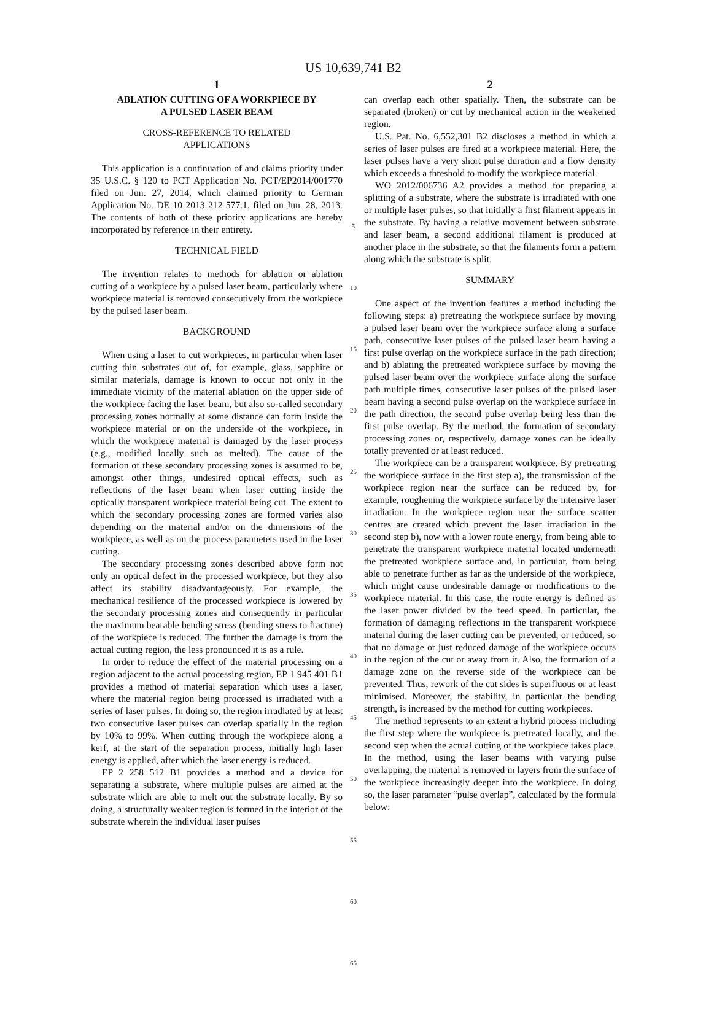US 10,639,741 B2
1
ABLATION CUTTING OF A WORKPIECE BY
A PULSED LASER BEAM
CROSS-REFERENCE TO RELATED
APPLICATIONS
This application is a continuation of and claims priority under 35 U.S.C. § 120 to PCT Application No. PCT/EP2014/001770 filed on Jun. 27, 2014, which claimed priority to German Application No. DE 10 2013 212 577.1, filed on Jun. 28, 2013. The contents of both of these priority applications are hereby incorporated by reference in their entirety.
TECHNICAL FIELD
The invention relates to methods for ablation or ablation cutting of a workpiece by a pulsed laser beam, particularly where workpiece material is removed consecutively from the workpiece by the pulsed laser beam.
BACKGROUND
When using a laser to cut workpieces, in particular when laser cutting thin substrates out of, for example, glass, sapphire or similar materials, damage is known to occur not only in the immediate vicinity of the material ablation on the upper side of the workpiece facing the laser beam, but also so-called secondary processing zones normally at some distance can form inside the workpiece material or on the underside of the workpiece, in which the workpiece material is damaged by the laser process (e.g., modified locally such as melted). The cause of the formation of these secondary processing zones is assumed to be, amongst other things, undesired optical effects, such as reflections of the laser beam when laser cutting inside the optically transparent workpiece material being cut. The extent to which the secondary processing zones are formed varies also depending on the material and/or on the dimensions of the workpiece, as well as on the process parameters used in the laser cutting.
The secondary processing zones described above form not only an optical defect in the processed workpiece, but they also affect its stability disadvantageously. For example, the mechanical resilience of the processed workpiece is lowered by the secondary processing zones and consequently in particular the maximum bearable bending stress (bending stress to fracture) of the workpiece is reduced. The further the damage is from the actual cutting region, the less pronounced it is as a rule.
In order to reduce the effect of the material processing on a region adjacent to the actual processing region, EP 1 945 401 B1 provides a method of material separation which uses a laser, where the material region being processed is irradiated with a series of laser pulses. In doing so, the region irradiated by at least two consecutive laser pulses can overlap spatially in the region by 10% to 99%. When cutting through the workpiece along a kerf, at the start of the separation process, initially high laser energy is applied, after which the laser energy is reduced.
EP 2 258 512 B1 provides a method and a device for separating a substrate, where multiple pulses are aimed at the substrate which are able to melt out the substrate locally. By so doing, a structurally weaker region is formed in the interior of the substrate wherein the individual laser pulses
5
10
15
20
25
30
35
40
45
50
55
60
65
2
can overlap each other spatially. Then, the substrate can be separated (broken) or cut by mechanical action in the weakened region.
U.S. Pat. No. 6,552,301 B2 discloses a method in which a series of laser pulses are fired at a workpiece material. Here, the laser pulses have a very short pulse duration and a flow density which exceeds a threshold to modify the workpiece material.
WO 2012/006736 A2 provides a method for preparing a splitting of a substrate, where the substrate is irradiated with one or multiple laser pulses, so that initially a first filament appears in the substrate. By having a relative movement between substrate and laser beam, a second additional filament is produced at another place in the substrate, so that the filaments form a pattern along which the substrate is split.
SUMMARY
One aspect of the invention features a method including the following steps: a) pretreating the workpiece surface by moving a pulsed laser beam over the workpiece surface along a surface path, consecutive laser pulses of the pulsed laser beam having a first pulse overlap on the workpiece surface in the path direction; and b) ablating the pretreated workpiece surface by moving the pulsed laser beam over the workpiece surface along the surface path multiple times, consecutive laser pulses of the pulsed laser beam having a second pulse overlap on the workpiece surface in the path direction, the second pulse overlap being less than the first pulse overlap. By the method, the formation of secondary processing zones or, respectively, damage zones can be ideally totally prevented or at least reduced.
The workpiece can be a transparent workpiece. By pretreating the workpiece surface in the first step a), the transmission of the workpiece region near the surface can be reduced by, for example, roughening the workpiece surface by the intensive laser irradiation. In the workpiece region near the surface scatter centres are created which prevent the laser irradiation in the second step b), now with a lower route energy, from being able to penetrate the transparent workpiece material located underneath the pretreated workpiece surface and, in particular, from being able to penetrate further as far as the underside of the workpiece, which might cause undesirable damage or modifications to the workpiece material. In this case, the route energy is defined as the laser power divided by the feed speed. In particular, the formation of damaging reflections in the transparent workpiece material during the laser cutting can be prevented, or reduced, so that no damage or just reduced damage of the workpiece occurs in the region of the cut or away from it. Also, the formation of a damage zone on the reverse side of the workpiece can be prevented. Thus, rework of the cut sides is superfluous or at least minimised. Moreover, the stability, in particular the bending strength, is increased by the method for cutting workpieces.
The method represents to an extent a hybrid process including the first step where the workpiece is pretreated locally, and the second step when the actual cutting of the workpiece takes place. In the method, using the laser beams with varying pulse overlapping, the material is removed in layers from the surface of the workpiece increasingly deeper into the workpiece. In doing so, the laser parameter “pulse overlap”, calculated by the formula below: